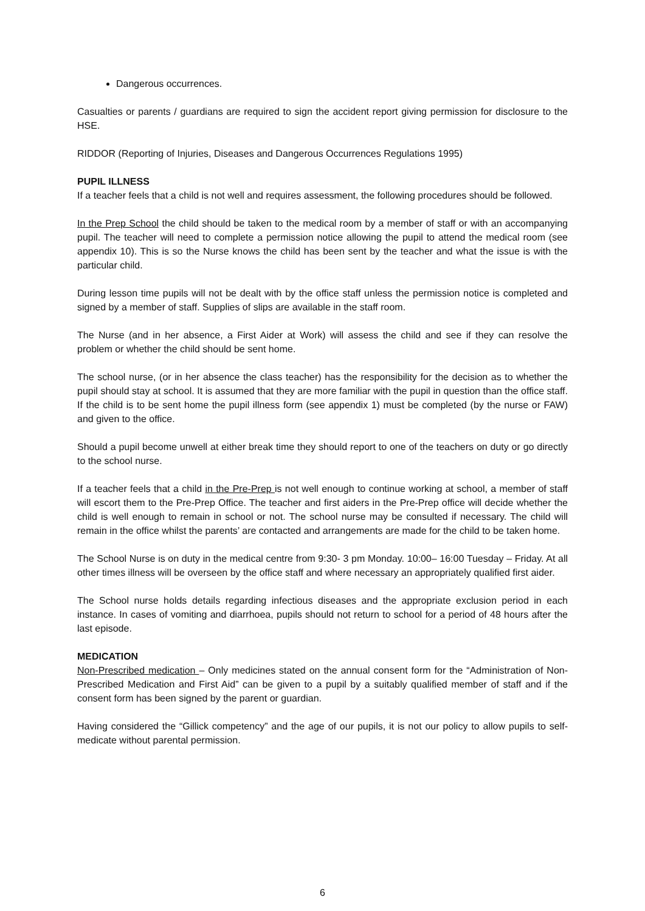Dangerous occurrences.
Casualties or parents / guardians are required to sign the accident report giving permission for disclosure to the HSE.
RIDDOR (Reporting of Injuries, Diseases and Dangerous Occurrences Regulations 1995)
PUPIL ILLNESS
If a teacher feels that a child is not well and requires assessment, the following procedures should be followed.
In the Prep School the child should be taken to the medical room by a member of staff or with an accompanying pupil. The teacher will need to complete a permission notice allowing the pupil to attend the medical room (see appendix 10). This is so the Nurse knows the child has been sent by the teacher and what the issue is with the particular child.
During lesson time pupils will not be dealt with by the office staff unless the permission notice is completed and signed by a member of staff. Supplies of slips are available in the staff room.
The Nurse (and in her absence, a First Aider at Work) will assess the child and see if they can resolve the problem or whether the child should be sent home.
The school nurse, (or in her absence the class teacher) has the responsibility for the decision as to whether the pupil should stay at school. It is assumed that they are more familiar with the pupil in question than the office staff. If the child is to be sent home the pupil illness form (see appendix 1) must be completed (by the nurse or FAW) and given to the office.
Should a pupil become unwell at either break time they should report to one of the teachers on duty or go directly to the school nurse.
If a teacher feels that a child in the Pre-Prep is not well enough to continue working at school, a member of staff will escort them to the Pre-Prep Office. The teacher and first aiders in the Pre-Prep office will decide whether the child is well enough to remain in school or not. The school nurse may be consulted if necessary. The child will remain in the office whilst the parents’ are contacted and arrangements are made for the child to be taken home.
The School Nurse is on duty in the medical centre from 9:30- 3 pm Monday. 10:00– 16:00 Tuesday – Friday. At all other times illness will be overseen by the office staff and where necessary an appropriately qualified first aider.
The School nurse holds details regarding infectious diseases and the appropriate exclusion period in each instance. In cases of vomiting and diarrhoea, pupils should not return to school for a period of 48 hours after the last episode.
MEDICATION
Non-Prescribed medication – Only medicines stated on the annual consent form for the “Administration of Non-Prescribed Medication and First Aid” can be given to a pupil by a suitably qualified member of staff and if the consent form has been signed by the parent or guardian.
Having considered the “Gillick competency” and the age of our pupils, it is not our policy to allow pupils to self-medicate without parental permission.
6